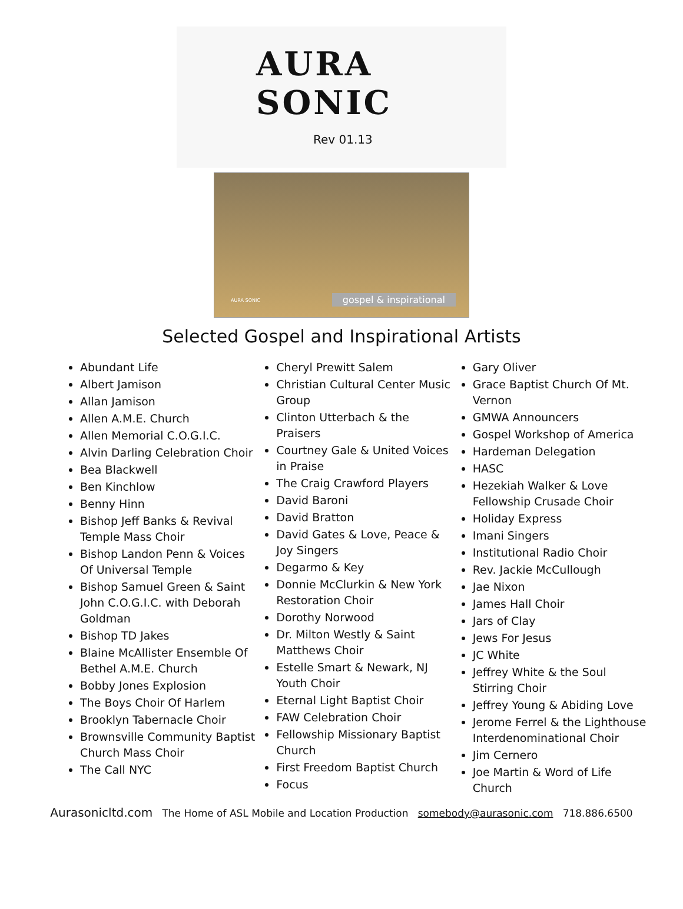AURA SONIC
Rev 01.13
AURA SONIC gospel & inspirational
Selected Gospel and Inspirational Artists
Abundant Life
Albert Jamison
Allan Jamison
Allen A.M.E. Church
Allen Memorial C.O.G.I.C.
Alvin Darling Celebration Choir
Bea Blackwell
Ben Kinchlow
Benny Hinn
Bishop Jeff Banks & Revival Temple Mass Choir
Bishop Landon Penn & Voices Of Universal Temple
Bishop Samuel Green & Saint John C.O.G.I.C. with Deborah Goldman
Bishop TD Jakes
Blaine McAllister Ensemble Of Bethel A.M.E. Church
Bobby Jones Explosion
The Boys Choir Of Harlem
Brooklyn Tabernacle Choir
Brownsville Community Baptist Church Mass Choir
The Call NYC
Cheryl Prewitt Salem
Christian Cultural Center Music Group
Clinton Utterbach & the Praisers
Courtney Gale & United Voices in Praise
The Craig Crawford Players
David Baroni
David Bratton
David Gates & Love, Peace & Joy Singers
Degarmo & Key
Donnie McClurkin & New York Restoration Choir
Dorothy Norwood
Dr. Milton Westly & Saint Matthews Choir
Estelle Smart & Newark, NJ Youth Choir
Eternal Light Baptist Choir
FAW Celebration Choir
Fellowship Missionary Baptist Church
First Freedom Baptist Church
Focus
Gary Oliver
Grace Baptist Church Of Mt. Vernon
GMWA Announcers
Gospel Workshop of America
Hardeman Delegation
HASC
Hezekiah Walker & Love Fellowship Crusade Choir
Holiday Express
Imani Singers
Institutional Radio Choir
Rev. Jackie McCullough
Jae Nixon
James Hall Choir
Jars of Clay
Jews For Jesus
JC White
Jeffrey White & the Soul Stirring Choir
Jeffrey Young & Abiding Love
Jerome Ferrel & the Lighthouse Interdenominational Choir
Jim Cernero
Joe Martin & Word of Life Church
Aurasonicltd.com The Home of ASL Mobile and Location Production somebody@aurasonic.com 718.886.6500